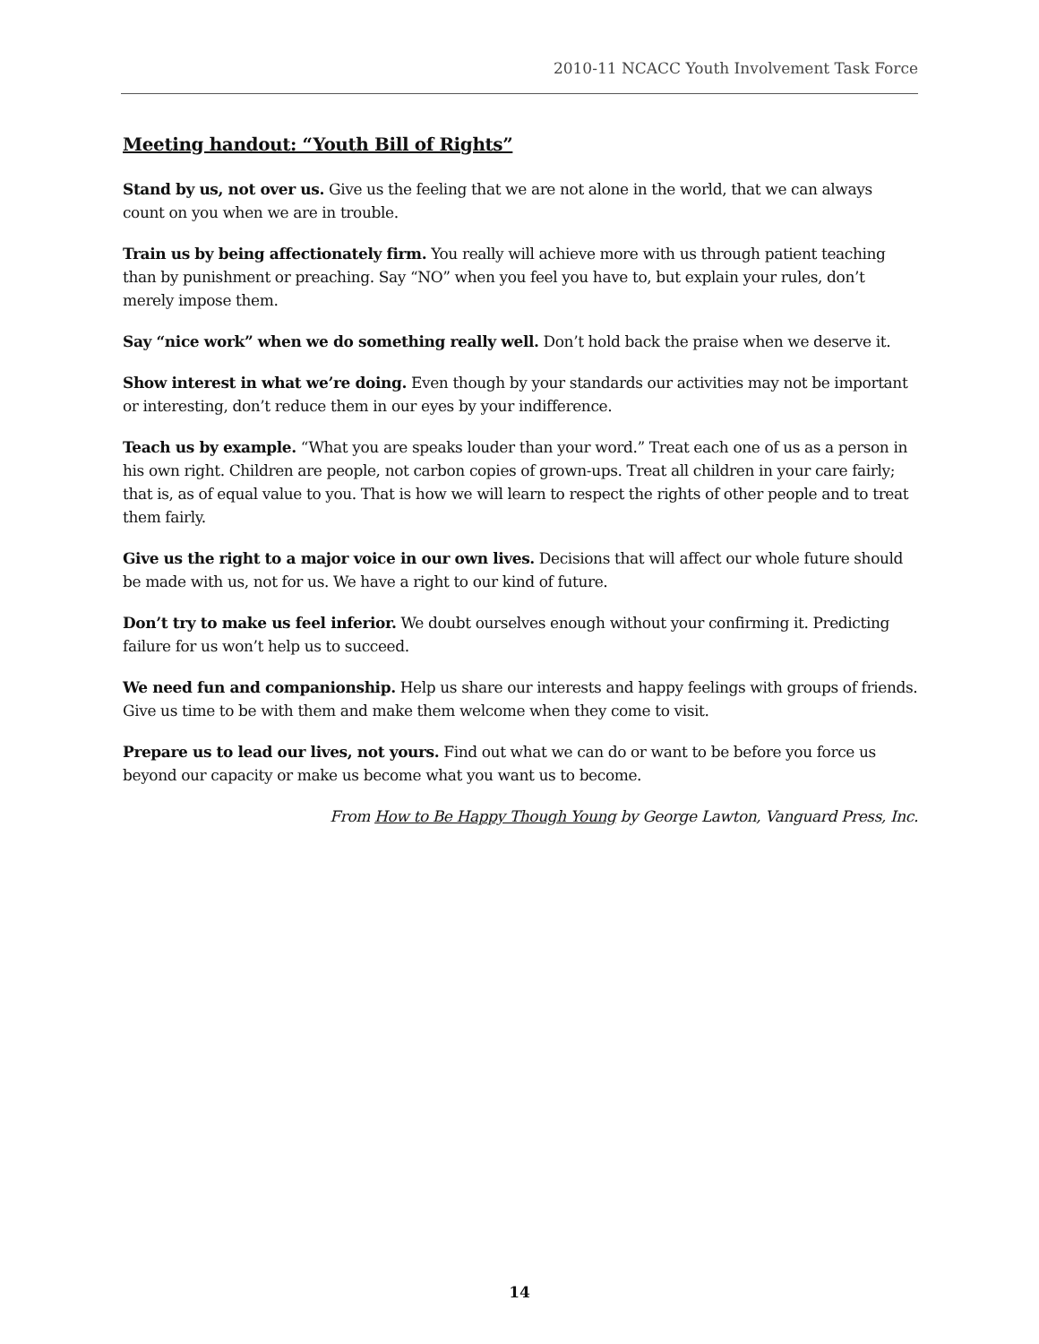2010-11 NCACC Youth Involvement Task Force
Meeting handout: “Youth Bill of Rights”
Stand by us, not over us. Give us the feeling that we are not alone in the world, that we can always count on you when we are in trouble.
Train us by being affectionately firm. You really will achieve more with us through patient teaching than by punishment or preaching. Say “NO” when you feel you have to, but explain your rules, don’t merely impose them.
Say “nice work” when we do something really well. Don’t hold back the praise when we deserve it.
Show interest in what we’re doing. Even though by your standards our activities may not be important or interesting, don’t reduce them in our eyes by your indifference.
Teach us by example. “What you are speaks louder than your word.” Treat each one of us as a person in his own right. Children are people, not carbon copies of grown-ups. Treat all children in your care fairly; that is, as of equal value to you. That is how we will learn to respect the rights of other people and to treat them fairly.
Give us the right to a major voice in our own lives. Decisions that will affect our whole future should be made with us, not for us. We have a right to our kind of future.
Don’t try to make us feel inferior. We doubt ourselves enough without your confirming it. Predicting failure for us won’t help us to succeed.
We need fun and companionship. Help us share our interests and happy feelings with groups of friends. Give us time to be with them and make them welcome when they come to visit.
Prepare us to lead our lives, not yours. Find out what we can do or want to be before you force us beyond our capacity or make us become what you want us to become.
From How to Be Happy Though Young by George Lawton, Vanguard Press, Inc.
14